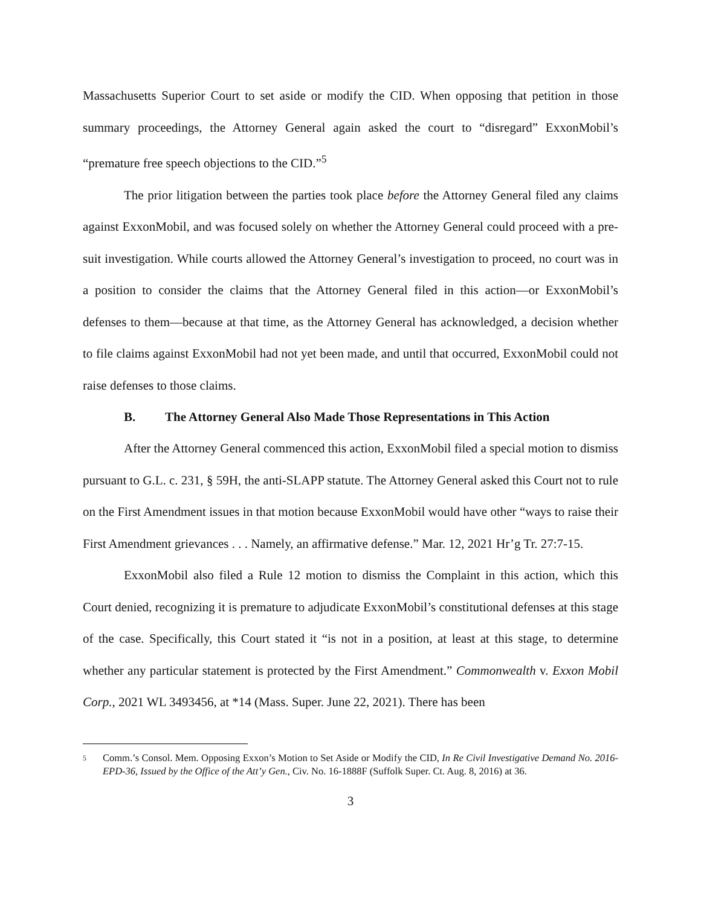Massachusetts Superior Court to set aside or modify the CID. When opposing that petition in those summary proceedings, the Attorney General again asked the court to “disregard” ExxonMobil’s “premature free speech objections to the CID.”<sup>5</sup>
The prior litigation between the parties took place before the Attorney General filed any claims against ExxonMobil, and was focused solely on whether the Attorney General could proceed with a pre-suit investigation. While courts allowed the Attorney General’s investigation to proceed, no court was in a position to consider the claims that the Attorney General filed in this action—or ExxonMobil’s defenses to them—because at that time, as the Attorney General has acknowledged, a decision whether to file claims against ExxonMobil had not yet been made, and until that occurred, ExxonMobil could not raise defenses to those claims.
B. The Attorney General Also Made Those Representations in This Action
After the Attorney General commenced this action, ExxonMobil filed a special motion to dismiss pursuant to G.L. c. 231, § 59H, the anti-SLAPP statute. The Attorney General asked this Court not to rule on the First Amendment issues in that motion because ExxonMobil would have other “ways to raise their First Amendment grievances . . . Namely, an affirmative defense.” Mar. 12, 2021 Hr’g Tr. 27:7-15.
ExxonMobil also filed a Rule 12 motion to dismiss the Complaint in this action, which this Court denied, recognizing it is premature to adjudicate ExxonMobil’s constitutional defenses at this stage of the case. Specifically, this Court stated it “is not in a position, at least at this stage, to determine whether any particular statement is protected by the First Amendment.” Commonwealth v. Exxon Mobil Corp., 2021 WL 3493456, at *14 (Mass. Super. June 22, 2021). There has been
5 Comm.’s Consol. Mem. Opposing Exxon’s Motion to Set Aside or Modify the CID, In Re Civil Investigative Demand No. 2016-EPD-36, Issued by the Office of the Att’y Gen., Civ. No. 16-1888F (Suffolk Super. Ct. Aug. 8, 2016) at 36.
3